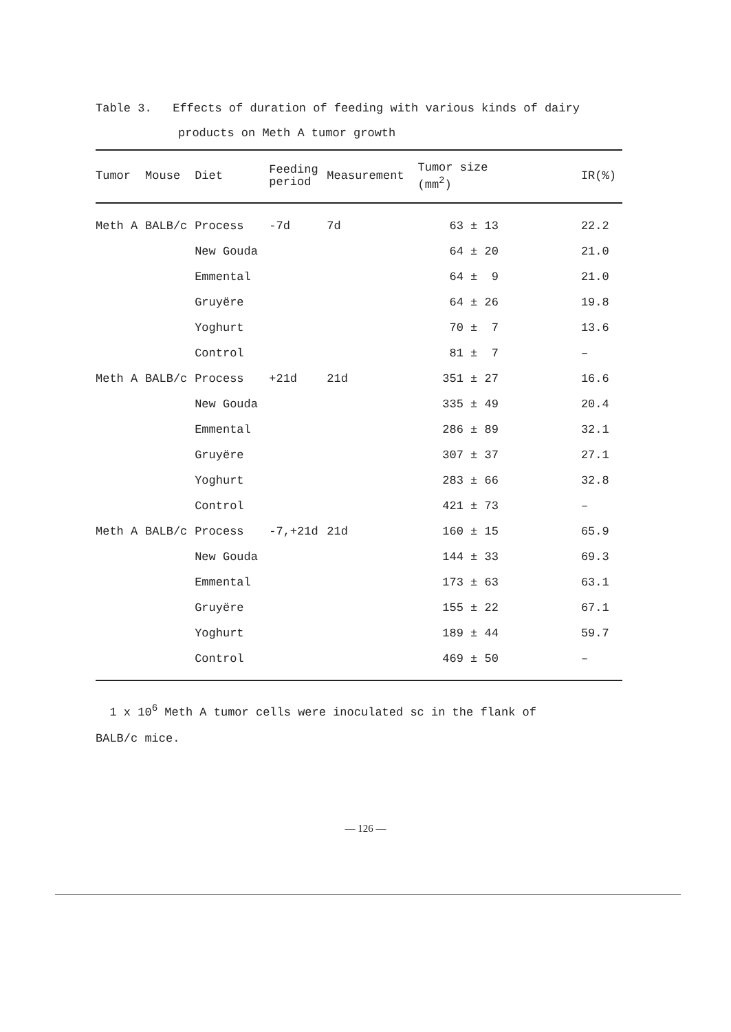Table 3. Effects of duration of feeding with various kinds of dairy
products on Meth A tumor growth
| Tumor | Mouse | Diet | Feeding period | Measurement | Tumor size (mm<sup>2</sup>) | IR(%) |
| --- | --- | --- | --- | --- | --- | --- |
| Meth A | BALB/c | Process | -7d | 7d | 63 ± 13 | 22.2 |
| | | New Gouda | | | 64 ± 20 | 21.0 |
| | | Emmental | | | 64 ± 9 | 21.0 |
| | | Gruyëre | | | 64 ± 26 | 19.8 |
| | | Yoghurt | | | 70 ± 7 | 13.6 |
| | | Control | | | 81 ± 7 | – |
| Meth A | BALB/c | Process | +21d | 21d | 351 ± 27 | 16.6 |
| | | New Gouda | | | 335 ± 49 | 20.4 |
| | | Emmental | | | 286 ± 89 | 32.1 |
| | | Gruyëre | | | 307 ± 37 | 27.1 |
| | | Yoghurt | | | 283 ± 66 | 32.8 |
| | | Control | | | 421 ± 73 | – |
| Meth A | BALB/c | Process | -7,+21d | 21d | 160 ± 15 | 65.9 |
| | | New Gouda | | | 144 ± 33 | 69.3 |
| | | Emmental | | | 173 ± 63 | 63.1 |
| | | Gruyëre | | | 155 ± 22 | 67.1 |
| | | Yoghurt | | | 189 ± 44 | 59.7 |
| | | Control | | | 469 ± 50 | – |
1 x 10<sup>6</sup> Meth A tumor cells were inoculated sc in the flank of
BALB/c mice.
— 126 —